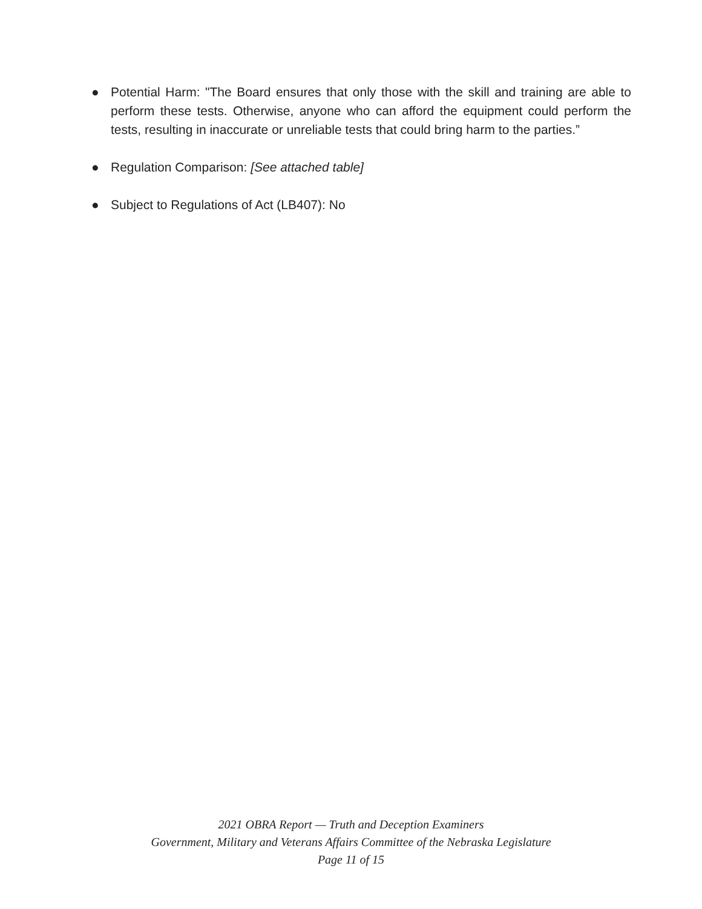● Potential Harm: "The Board ensures that only those with the skill and training are able to perform these tests. Otherwise, anyone who can afford the equipment could perform the tests, resulting in inaccurate or unreliable tests that could bring harm to the parties.”
● Regulation Comparison: [See attached table]
● Subject to Regulations of Act (LB407): No
2021 OBRA Report — Truth and Deception Examiners
Government, Military and Veterans Affairs Committee of the Nebraska Legislature
Page 11 of 15